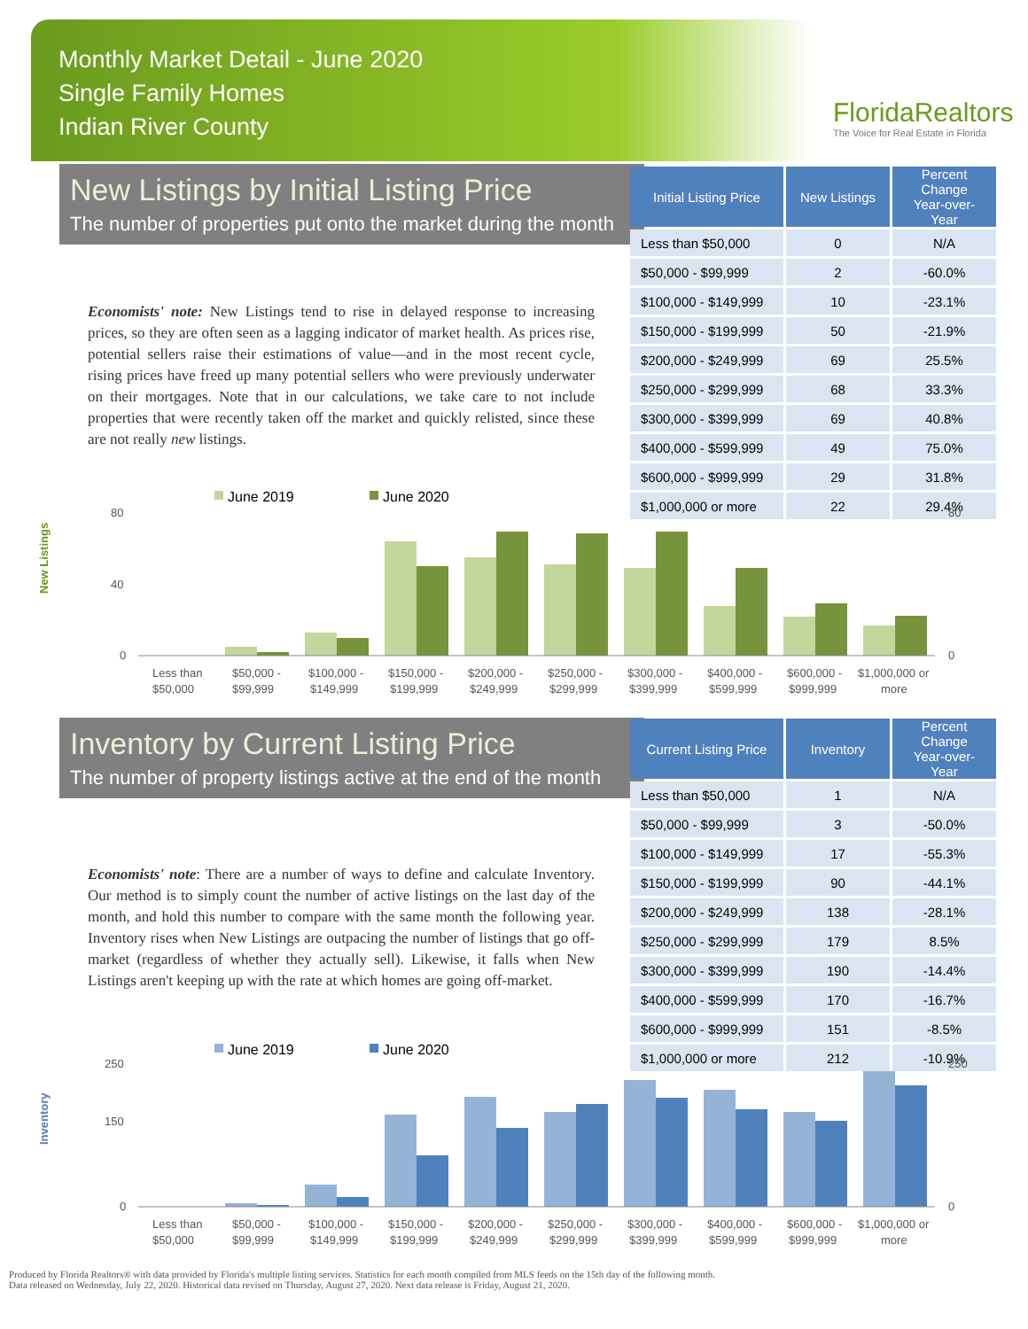Monthly Market Detail - June 2020
Single Family Homes
Indian River County
FloridaRealtors
The Voice for Real Estate in Florida
New Listings by Initial Listing Price
The number of properties put onto the market during the month
Economists' note: New Listings tend to rise in delayed response to increasing prices, so they are often seen as a lagging indicator of market health. As prices rise, potential sellers raise their estimations of value—and in the most recent cycle, rising prices have freed up many potential sellers who were previously underwater on their mortgages. Note that in our calculations, we take care to not include properties that were recently taken off the market and quickly relisted, since these are not really new listings.
| Initial Listing Price | New Listings | Percent Change Year-over-Year |
| --- | --- | --- |
| Less than $50,000 | 0 | N/A |
| $50,000 - $99,999 | 2 | -60.0% |
| $100,000 - $149,999 | 10 | -23.1% |
| $150,000 - $199,999 | 50 | -21.9% |
| $200,000 - $249,999 | 69 | 25.5% |
| $250,000 - $299,999 | 68 | 33.3% |
| $300,000 - $399,999 | 69 | 40.8% |
| $400,000 - $599,999 | 49 | 75.0% |
| $600,000 - $999,999 | 29 | 31.8% |
| $1,000,000 or more | 22 | 29.4% |
New Listings
June 2019
June 2020
80
40
0
80
0
Less than
$50,000
$50,000 -
$99,999
$100,000 -
$149,999
$150,000 -
$199,999
$200,000 -
$249,999
$250,000 -
$299,999
$300,000 -
$399,999
$400,000 -
$599,999
$600,000 -
$999,999
$1,000,000 or
more
Inventory by Current Listing Price
The number of property listings active at the end of the month
Economists' note: There are a number of ways to define and calculate Inventory. Our method is to simply count the number of active listings on the last day of the month, and hold this number to compare with the same month the following year. Inventory rises when New Listings are outpacing the number of listings that go off-market (regardless of whether they actually sell). Likewise, it falls when New Listings aren't keeping up with the rate at which homes are going off-market.
| Current Listing Price | Inventory | Percent Change Year-over-Year |
| --- | --- | --- |
| Less than $50,000 | 1 | N/A |
| $50,000 - $99,999 | 3 | -50.0% |
| $100,000 - $149,999 | 17 | -55.3% |
| $150,000 - $199,999 | 90 | -44.1% |
| $200,000 - $249,999 | 138 | -28.1% |
| $250,000 - $299,999 | 179 | 8.5% |
| $300,000 - $399,999 | 190 | -14.4% |
| $400,000 - $599,999 | 170 | -16.7% |
| $600,000 - $999,999 | 151 | -8.5% |
| $1,000,000 or more | 212 | -10.9% |
Inventory
June 2019
June 2020
250
150
0
250
0
Less than
$50,000
$50,000 -
$99,999
$100,000 -
$149,999
$150,000 -
$199,999
$200,000 -
$249,999
$250,000 -
$299,999
$300,000 -
$399,999
$400,000 -
$599,999
$600,000 -
$999,999
$1,000,000 or
more
Produced by Florida Realtors® with data provided by Florida's multiple listing services. Statistics for each month compiled from MLS feeds on the 15th day of the following month.
Data released on Wednesday, July 22, 2020. Historical data revised on Thursday, August 27, 2020. Next data release is Friday, August 21, 2020.